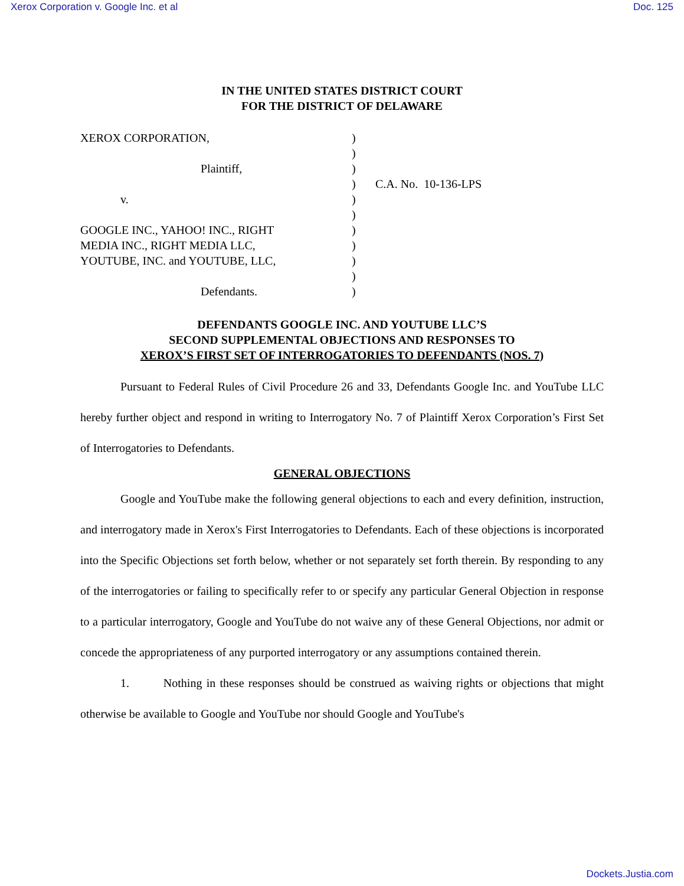Xerox Corporation v. Google Inc. et al Doc. 125
IN THE UNITED STATES DISTRICT COURT
FOR THE DISTRICT OF DELAWARE
XEROX CORPORATION,
Plaintiff,
v.
GOOGLE INC., YAHOO! INC., RIGHT
MEDIA INC., RIGHT MEDIA LLC,
YOUTUBE, INC. and YOUTUBE, LLC,
Defendants.
)
)
)
)
)
)
)
)
)
)
)
C.A. No. 10-136-LPS
DEFENDANTS GOOGLE INC. AND YOUTUBE LLC’S
SECOND SUPPLEMENTAL OBJECTIONS AND RESPONSES TO
XEROX’S FIRST SET OF INTERROGATORIES TO DEFENDANTS (NOS. 7)
Pursuant to Federal Rules of Civil Procedure 26 and 33, Defendants Google Inc. and YouTube LLC hereby further object and respond in writing to Interrogatory No. 7 of Plaintiff Xerox Corporation’s First Set of Interrogatories to Defendants.
GENERAL OBJECTIONS
Google and YouTube make the following general objections to each and every definition, instruction, and interrogatory made in Xerox's First Interrogatories to Defendants. Each of these objections is incorporated into the Specific Objections set forth below, whether or not separately set forth therein. By responding to any of the interrogatories or failing to specifically refer to or specify any particular General Objection in response to a particular interrogatory, Google and YouTube do not waive any of these General Objections, nor admit or concede the appropriateness of any purported interrogatory or any assumptions contained therein.
1. Nothing in these responses should be construed as waiving rights or objections that might otherwise be available to Google and YouTube nor should Google and YouTube's
Dockets.Justia.com